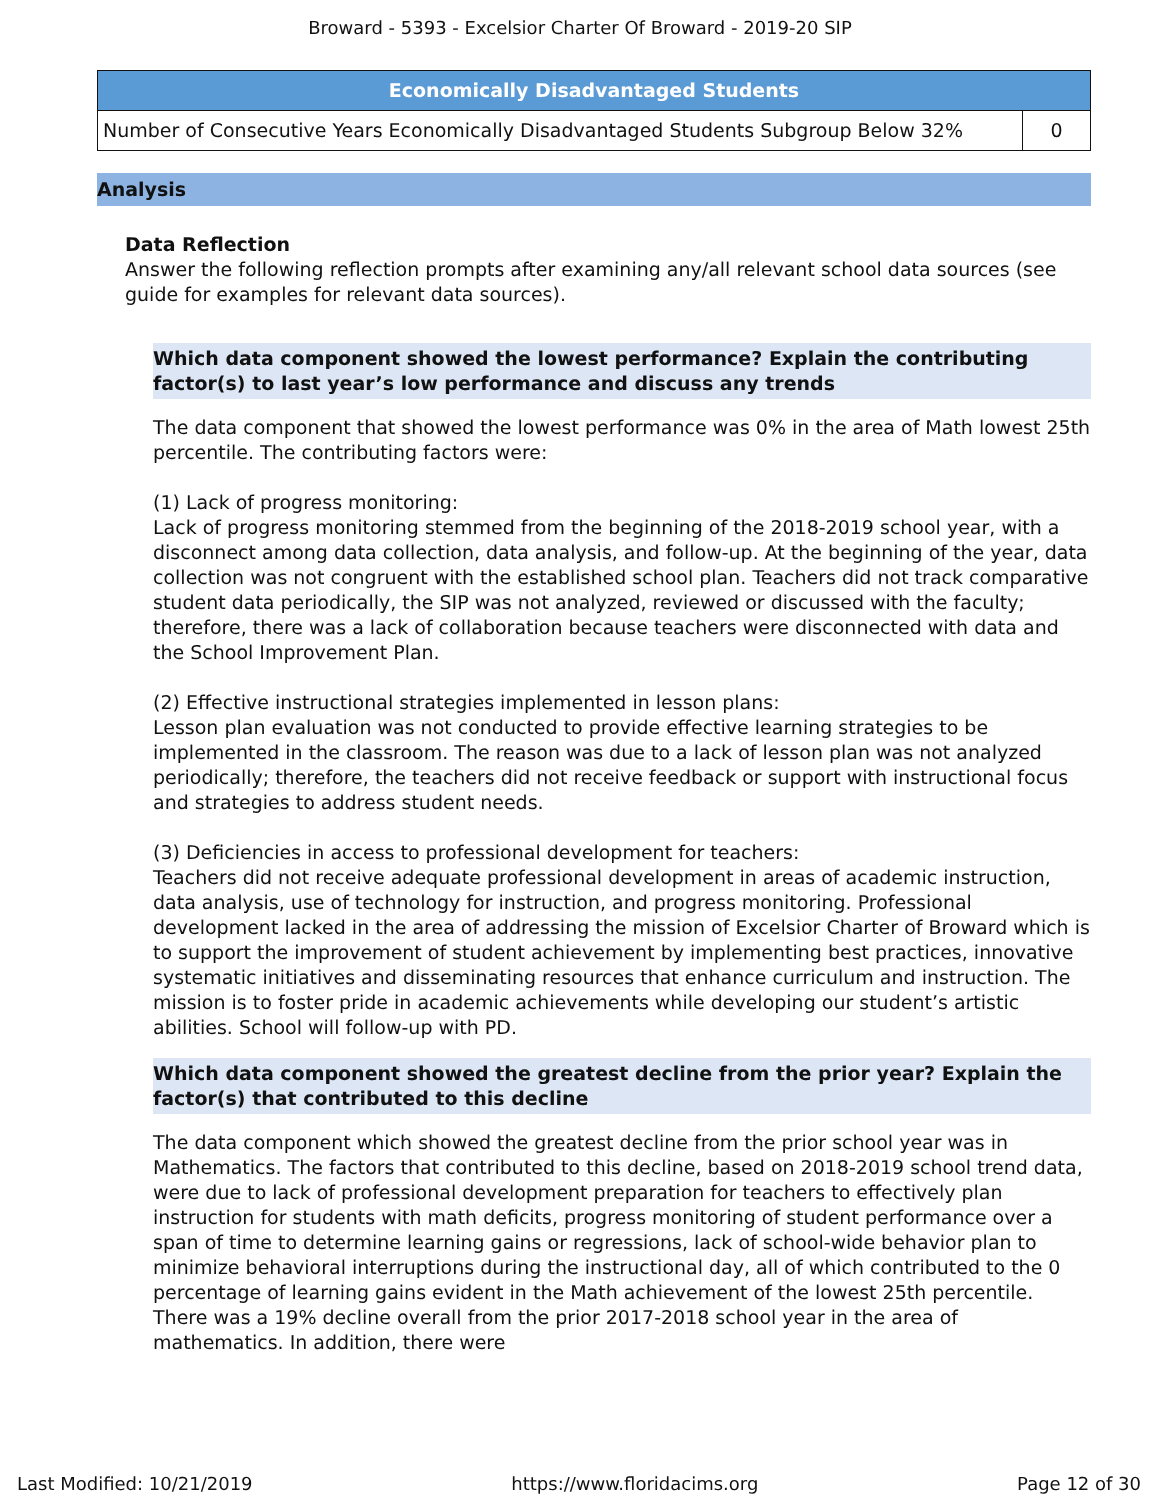Broward - 5393 - Excelsior Charter Of Broward - 2019-20 SIP
| Economically Disadvantaged Students | |
| --- | --- |
| Number of Consecutive Years Economically Disadvantaged Students Subgroup Below 32% | 0 |
Analysis
Data Reflection
Answer the following reflection prompts after examining any/all relevant school data sources (see guide for examples for relevant data sources).
Which data component showed the lowest performance? Explain the contributing factor(s) to last year’s low performance and discuss any trends
The data component that showed the lowest performance was 0% in the area of Math lowest 25th percentile. The contributing factors were:
(1) Lack of progress monitoring:
Lack of progress monitoring stemmed from the beginning of the 2018-2019 school year, with a disconnect among data collection, data analysis, and follow-up. At the beginning of the year, data collection was not congruent with the established school plan. Teachers did not track comparative student data periodically, the SIP was not analyzed, reviewed or discussed with the faculty; therefore, there was a lack of collaboration because teachers were disconnected with data and the School Improvement Plan.
(2) Effective instructional strategies implemented in lesson plans:
Lesson plan evaluation was not conducted to provide effective learning strategies to be implemented in the classroom. The reason was due to a lack of lesson plan was not analyzed periodically; therefore, the teachers did not receive feedback or support with instructional focus and strategies to address student needs.
(3) Deficiencies in access to professional development for teachers:
Teachers did not receive adequate professional development in areas of academic instruction, data analysis, use of technology for instruction, and progress monitoring. Professional development lacked in the area of addressing the mission of Excelsior Charter of Broward which is to support the improvement of student achievement by implementing best practices, innovative systematic initiatives and disseminating resources that enhance curriculum and instruction. The mission is to foster pride in academic achievements while developing our student’s artistic abilities. School will follow-up with PD.
Which data component showed the greatest decline from the prior year? Explain the factor(s) that contributed to this decline
The data component which showed the greatest decline from the prior school year was in Mathematics. The factors that contributed to this decline, based on 2018-2019 school trend data, were due to lack of professional development preparation for teachers to effectively plan instruction for students with math deficits, progress monitoring of student performance over a span of time to determine learning gains or regressions, lack of school-wide behavior plan to minimize behavioral interruptions during the instructional day, all of which contributed to the 0 percentage of learning gains evident in the Math achievement of the lowest 25th percentile. There was a 19% decline overall from the prior 2017-2018 school year in the area of mathematics. In addition, there were
Last Modified: 10/21/2019 https://www.floridacims.org Page 12 of 30